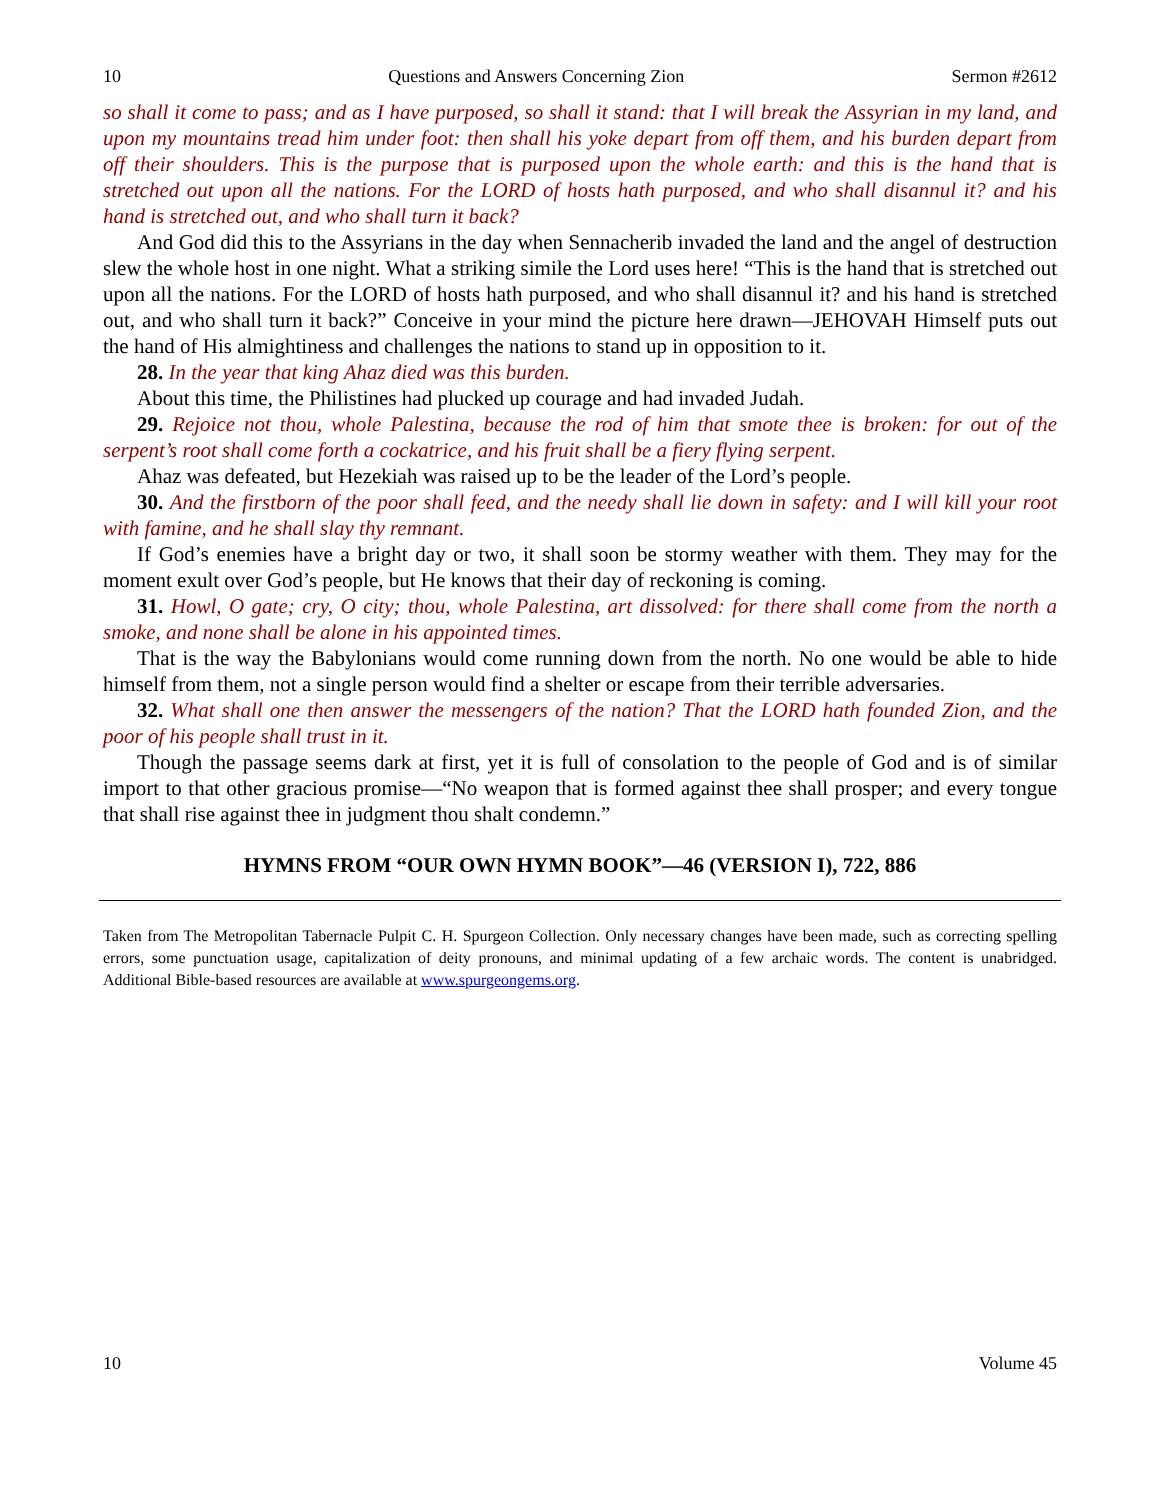10 Questions and Answers Concerning Zion Sermon #2612
so shall it come to pass; and as I have purposed, so shall it stand: that I will break the Assyrian in my land, and upon my mountains tread him under foot: then shall his yoke depart from off them, and his burden depart from off their shoulders. This is the purpose that is purposed upon the whole earth: and this is the hand that is stretched out upon all the nations. For the LORD of hosts hath purposed, and who shall disannul it? and his hand is stretched out, and who shall turn it back?
And God did this to the Assyrians in the day when Sennacherib invaded the land and the angel of destruction slew the whole host in one night. What a striking simile the Lord uses here! “This is the hand that is stretched out upon all the nations. For the LORD of hosts hath purposed, and who shall disannul it? and his hand is stretched out, and who shall turn it back?” Conceive in your mind the picture here drawn—JEHOVAH Himself puts out the hand of His almightiness and challenges the nations to stand up in opposition to it.
28. In the year that king Ahaz died was this burden.
About this time, the Philistines had plucked up courage and had invaded Judah.
29. Rejoice not thou, whole Palestina, because the rod of him that smote thee is broken: for out of the serpent’s root shall come forth a cockatrice, and his fruit shall be a fiery flying serpent.
Ahaz was defeated, but Hezekiah was raised up to be the leader of the Lord’s people.
30. And the firstborn of the poor shall feed, and the needy shall lie down in safety: and I will kill your root with famine, and he shall slay thy remnant.
If God’s enemies have a bright day or two, it shall soon be stormy weather with them. They may for the moment exult over God’s people, but He knows that their day of reckoning is coming.
31. Howl, O gate; cry, O city; thou, whole Palestina, art dissolved: for there shall come from the north a smoke, and none shall be alone in his appointed times.
That is the way the Babylonians would come running down from the north. No one would be able to hide himself from them, not a single person would find a shelter or escape from their terrible adversaries.
32. What shall one then answer the messengers of the nation? That the LORD hath founded Zion, and the poor of his people shall trust in it.
Though the passage seems dark at first, yet it is full of consolation to the people of God and is of similar import to that other gracious promise—“No weapon that is formed against thee shall prosper; and every tongue that shall rise against thee in judgment thou shalt condemn.”
HYMNS FROM “OUR OWN HYMN BOOK”—46 (VERSION I), 722, 886
Taken from The Metropolitan Tabernacle Pulpit C. H. Spurgeon Collection. Only necessary changes have been made, such as correcting spelling errors, some punctuation usage, capitalization of deity pronouns, and minimal updating of a few archaic words. The content is unabridged. Additional Bible-based resources are available at www.spurgeongems.org.
10 Volume 45